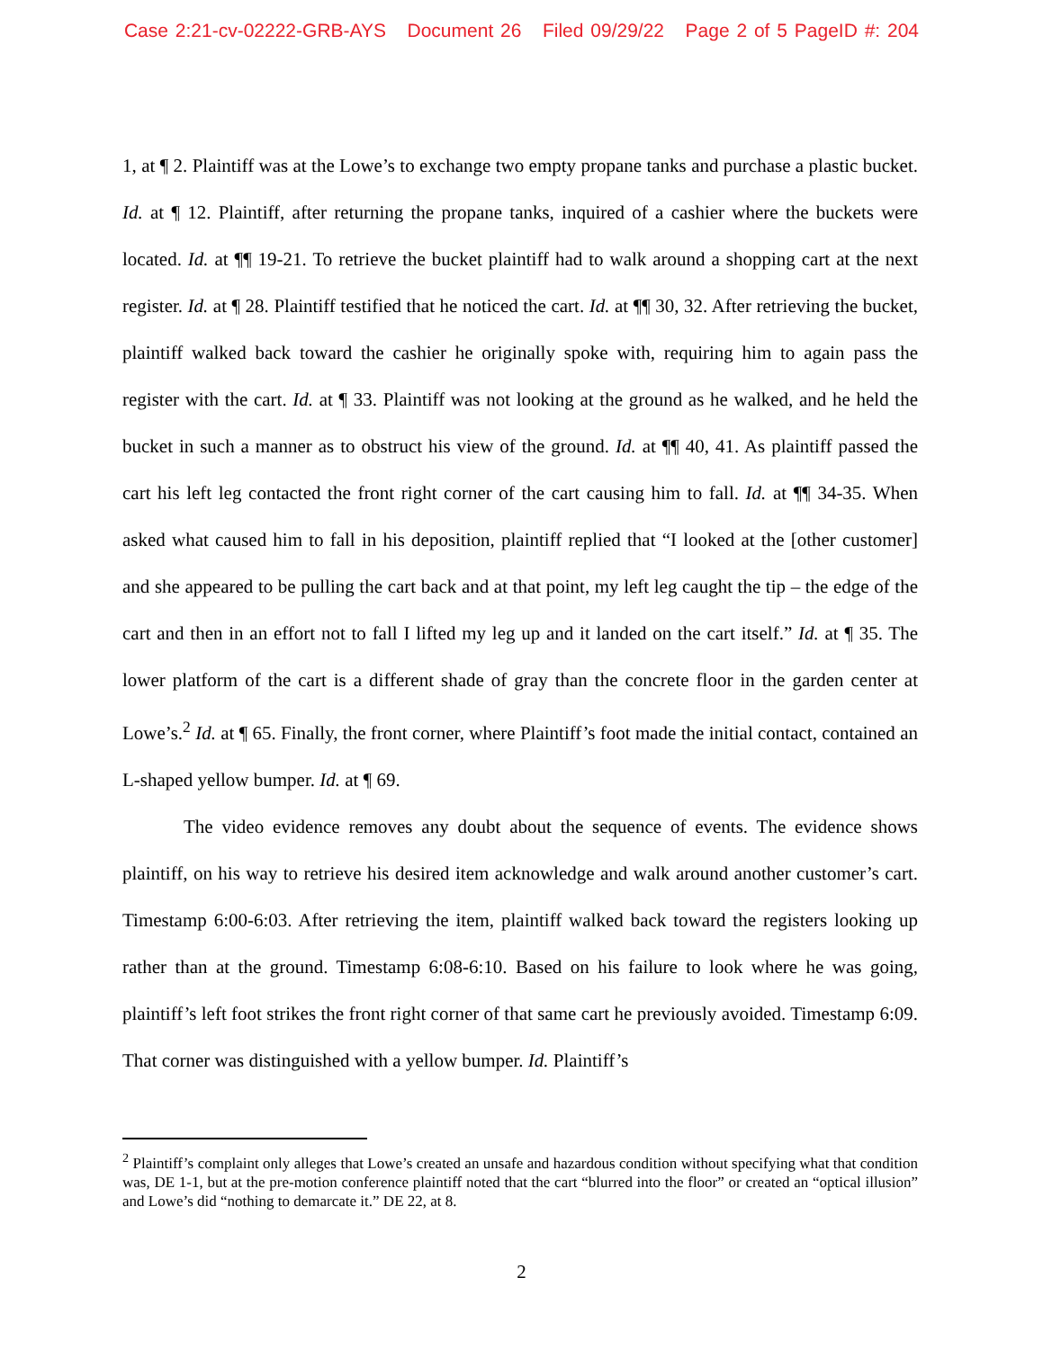Case 2:21-cv-02222-GRB-AYS Document 26 Filed 09/29/22 Page 2 of 5 PageID #: 204
1, at ¶ 2. Plaintiff was at the Lowe’s to exchange two empty propane tanks and purchase a plastic bucket. Id. at ¶ 12. Plaintiff, after returning the propane tanks, inquired of a cashier where the buckets were located. Id. at ¶¶ 19-21. To retrieve the bucket plaintiff had to walk around a shopping cart at the next register. Id. at ¶ 28. Plaintiff testified that he noticed the cart. Id. at ¶¶ 30, 32. After retrieving the bucket, plaintiff walked back toward the cashier he originally spoke with, requiring him to again pass the register with the cart. Id. at ¶ 33. Plaintiff was not looking at the ground as he walked, and he held the bucket in such a manner as to obstruct his view of the ground. Id. at ¶¶ 40, 41. As plaintiff passed the cart his left leg contacted the front right corner of the cart causing him to fall. Id. at ¶¶ 34-35. When asked what caused him to fall in his deposition, plaintiff replied that “I looked at the [other customer] and she appeared to be pulling the cart back and at that point, my left leg caught the tip – the edge of the cart and then in an effort not to fall I lifted my leg up and it landed on the cart itself.” Id. at ¶ 35. The lower platform of the cart is a different shade of gray than the concrete floor in the garden center at Lowe’s.<sup>2</sup> Id. at ¶ 65. Finally, the front corner, where Plaintiff’s foot made the initial contact, contained an L-shaped yellow bumper. Id. at ¶ 69.
The video evidence removes any doubt about the sequence of events. The evidence shows plaintiff, on his way to retrieve his desired item acknowledge and walk around another customer’s cart. Timestamp 6:00-6:03. After retrieving the item, plaintiff walked back toward the registers looking up rather than at the ground. Timestamp 6:08-6:10. Based on his failure to look where he was going, plaintiff’s left foot strikes the front right corner of that same cart he previously avoided. Timestamp 6:09. That corner was distinguished with a yellow bumper. Id. Plaintiff’s
<sup>2</sup> Plaintiff’s complaint only alleges that Lowe’s created an unsafe and hazardous condition without specifying what that condition was, DE 1-1, but at the pre-motion conference plaintiff noted that the cart “blurred into the floor” or created an “optical illusion” and Lowe’s did “nothing to demarcate it.” DE 22, at 8.
2